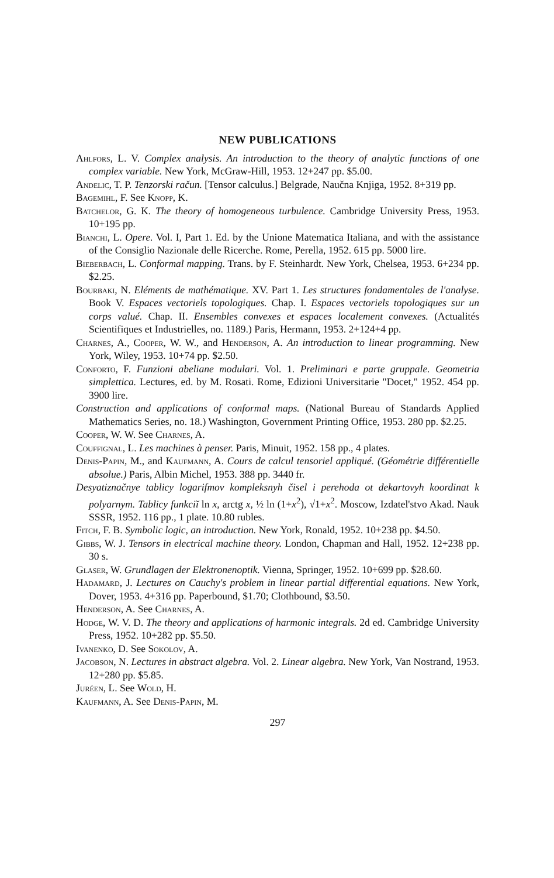NEW PUBLICATIONS
Ahlfors, L. V. Complex analysis. An introduction to the theory of analytic functions of one complex variable. New York, McGraw-Hill, 1953. 12+247 pp. $5.00.
Andelic, T. P. Tenzorski račun. [Tensor calculus.] Belgrade, Naučna Knjiga, 1952. 8+319 pp.
Bagemihl, F. See Knopp, K.
Batchelor, G. K. The theory of homogeneous turbulence. Cambridge University Press, 1953. 10+195 pp.
Bianchi, L. Opere. Vol. I, Part 1. Ed. by the Unione Matematica Italiana, and with the assistance of the Consiglio Nazionale delle Ricerche. Rome, Perella, 1952. 615 pp. 5000 lire.
Bieberbach, L. Conformal mapping. Trans. by F. Steinhardt. New York, Chelsea, 1953. 6+234 pp. $2.25.
Bourbaki, N. Eléments de mathématique. XV. Part 1. Les structures fondamentales de l'analyse. Book V. Espaces vectoriels topologiques. Chap. I. Espaces vectoriels topologiques sur un corps valué. Chap. II. Ensembles convexes et espaces localement convexes. (Actualités Scientifiques et Industrielles, no. 1189.) Paris, Hermann, 1953. 2+124+4 pp.
Charnes, A., Cooper, W. W., and Henderson, A. An introduction to linear programming. New York, Wiley, 1953. 10+74 pp. $2.50.
Conforto, F. Funzioni abeliane modulari. Vol. 1. Preliminari e parte gruppale. Geometria simplettica. Lectures, ed. by M. Rosati. Rome, Edizioni Universitarie "Docet," 1952. 454 pp. 3900 lire.
Construction and applications of conformal maps. (National Bureau of Standards Applied Mathematics Series, no. 18.) Washington, Government Printing Office, 1953. 280 pp. $2.25.
Cooper, W. W. See Charnes, A.
Couffignal, L. Les machines à penser. Paris, Minuit, 1952. 158 pp., 4 plates.
Denis-Papin, M., and Kaufmann, A. Cours de calcul tensoriel appliqué. (Géométrie différentielle absolue.) Paris, Albin Michel, 1953. 388 pp. 3440 fr.
Desyatiznačnye tablicy logarifmov kompleksnyh čisel i perehoda ot dekartovyh koordinat k polyarnym. Tablicy funkciĭ ln x, arctg x, ½ ln (1+x<sup>2</sup>), √1+x<sup>2</sup>. Moscow, Izdatel'stvo Akad. Nauk SSSR, 1952. 116 pp., 1 plate. 10.80 rubles.
Fitch, F. B. Symbolic logic, an introduction. New York, Ronald, 1952. 10+238 pp. $4.50.
Gibbs, W. J. Tensors in electrical machine theory. London, Chapman and Hall, 1952. 12+238 pp. 30 s.
Glaser, W. Grundlagen der Elektronenoptik. Vienna, Springer, 1952. 10+699 pp. $28.60.
Hadamard, J. Lectures on Cauchy's problem in linear partial differential equations. New York, Dover, 1953. 4+316 pp. Paperbound, $1.70; Clothbound, $3.50.
Henderson, A. See Charnes, A.
Hodge, W. V. D. The theory and applications of harmonic integrals. 2d ed. Cambridge University Press, 1952. 10+282 pp. $5.50.
Ivanenko, D. See Sokolov, A.
Jacobson, N. Lectures in abstract algebra. Vol. 2. Linear algebra. New York, Van Nostrand, 1953. 12+280 pp. $5.85.
Juréen, L. See Wold, H.
Kaufmann, A. See Denis-Papin, M.
297